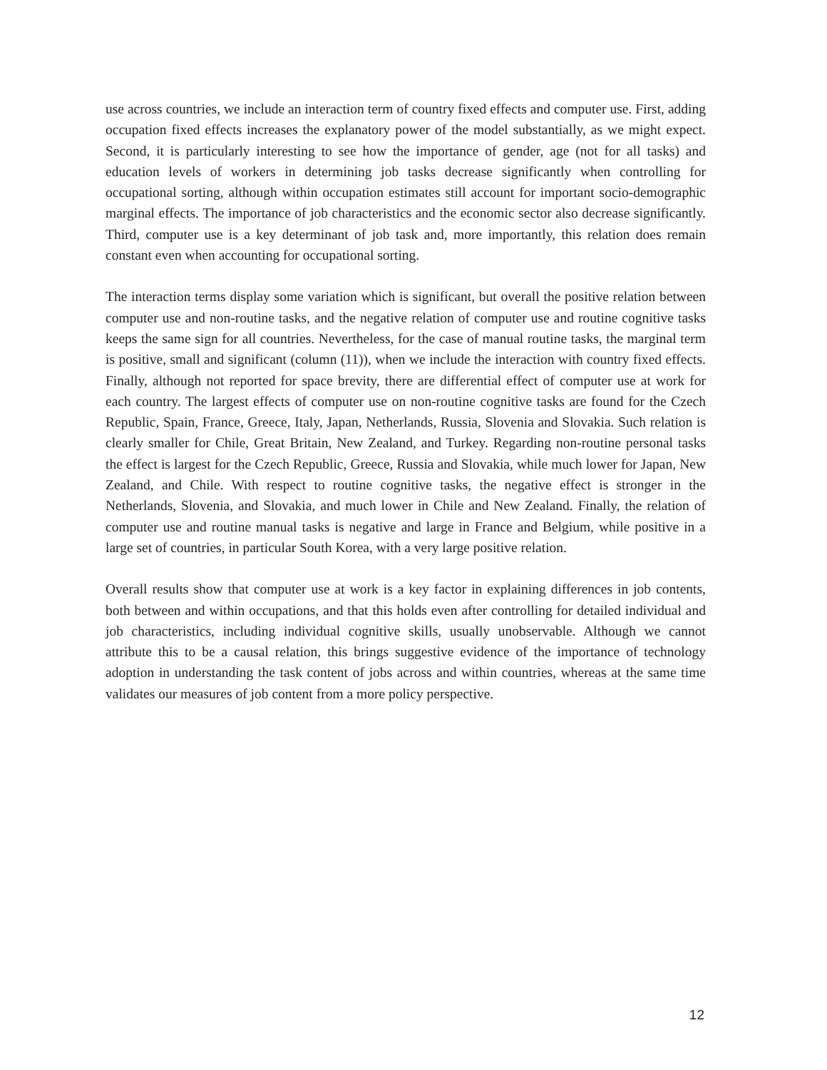use across countries, we include an interaction term of country fixed effects and computer use. First, adding occupation fixed effects increases the explanatory power of the model substantially, as we might expect. Second, it is particularly interesting to see how the importance of gender, age (not for all tasks) and education levels of workers in determining job tasks decrease significantly when controlling for occupational sorting, although within occupation estimates still account for important socio-demographic marginal effects. The importance of job characteristics and the economic sector also decrease significantly. Third, computer use is a key determinant of job task and, more importantly, this relation does remain constant even when accounting for occupational sorting.
The interaction terms display some variation which is significant, but overall the positive relation between computer use and non-routine tasks, and the negative relation of computer use and routine cognitive tasks keeps the same sign for all countries. Nevertheless, for the case of manual routine tasks, the marginal term is positive, small and significant (column (11)), when we include the interaction with country fixed effects. Finally, although not reported for space brevity, there are differential effect of computer use at work for each country. The largest effects of computer use on non-routine cognitive tasks are found for the Czech Republic, Spain, France, Greece, Italy, Japan, Netherlands, Russia, Slovenia and Slovakia. Such relation is clearly smaller for Chile, Great Britain, New Zealand, and Turkey. Regarding non-routine personal tasks the effect is largest for the Czech Republic, Greece, Russia and Slovakia, while much lower for Japan, New Zealand, and Chile. With respect to routine cognitive tasks, the negative effect is stronger in the Netherlands, Slovenia, and Slovakia, and much lower in Chile and New Zealand. Finally, the relation of computer use and routine manual tasks is negative and large in France and Belgium, while positive in a large set of countries, in particular South Korea, with a very large positive relation.
Overall results show that computer use at work is a key factor in explaining differences in job contents, both between and within occupations, and that this holds even after controlling for detailed individual and job characteristics, including individual cognitive skills, usually unobservable. Although we cannot attribute this to be a causal relation, this brings suggestive evidence of the importance of technology adoption in understanding the task content of jobs across and within countries, whereas at the same time validates our measures of job content from a more policy perspective.
12